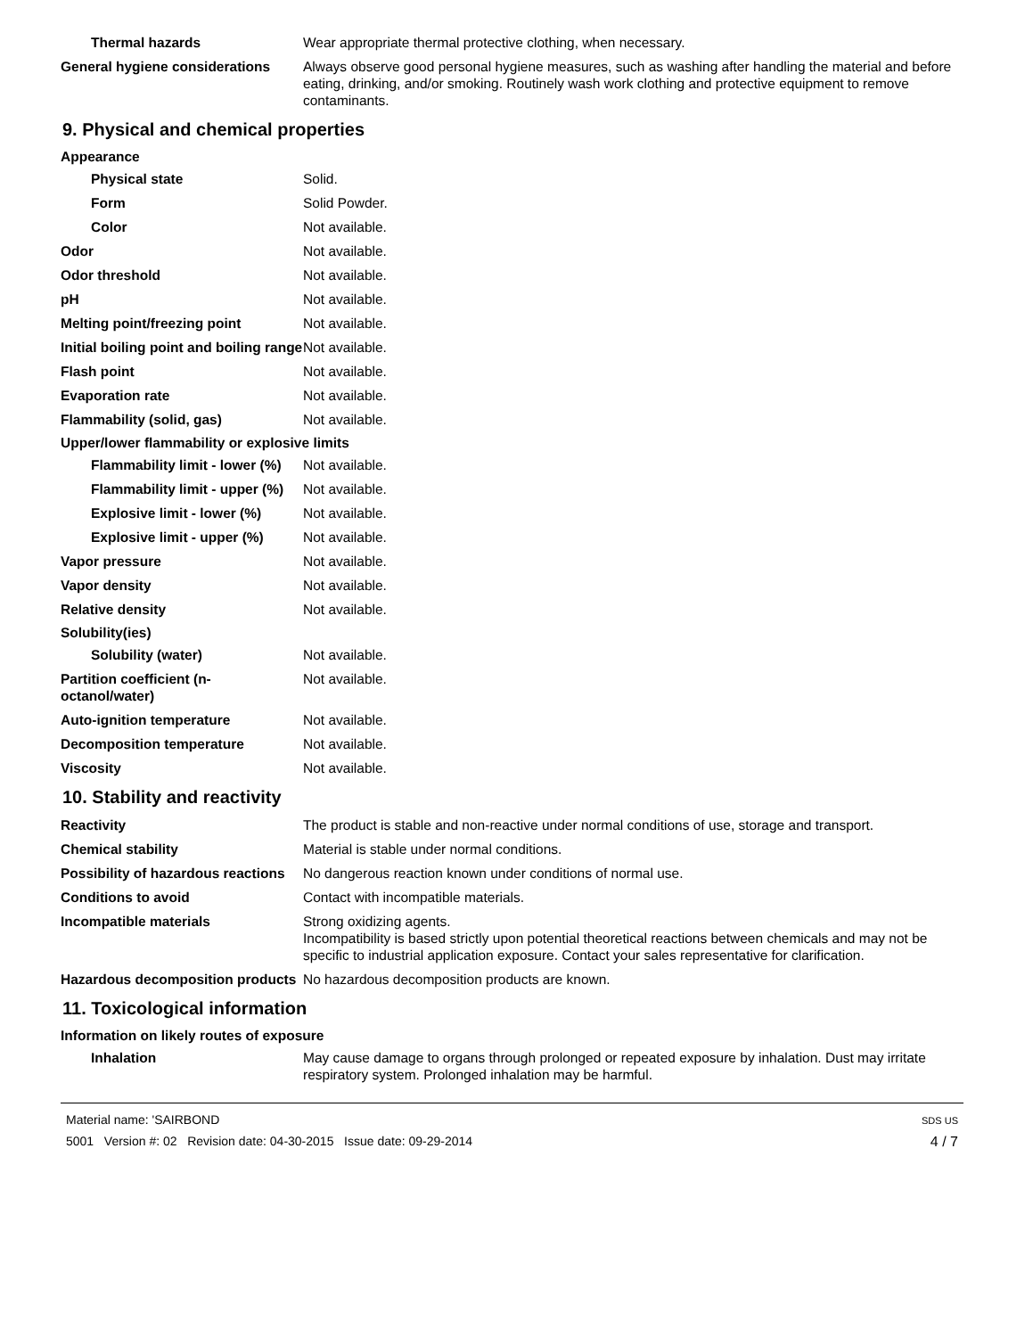Thermal hazards Wear appropriate thermal protective clothing, when necessary.
General hygiene considerations
Always observe good personal hygiene measures, such as washing after handling the material and before eating, drinking, and/or smoking. Routinely wash work clothing and protective equipment to remove contaminants.
9. Physical and chemical properties
Appearance
Physical state Solid.
Form Solid Powder.
Color Not available.
Odor Not available.
Odor threshold Not available.
pH Not available.
Melting point/freezing point Not available.
Initial boiling point and boiling range
Not available.
Flash point Not available.
Evaporation rate Not available.
Flammability (solid, gas) Not available.
Upper/lower flammability or explosive limits
Flammability limit - lower (%)
Not available.
Flammability limit - upper (%)
Not available.
Explosive limit - lower (%)
Not available.
Explosive limit - upper (%)
Not available.
Vapor pressure Not available.
Vapor density Not available.
Relative density Not available.
Solubility(ies)
Solubility (water) Not available.
Partition coefficient (n-octanol/water)
Not available.
Auto-ignition temperature Not available.
Decomposition temperature Not available.
Viscosity Not available.
10. Stability and reactivity
Reactivity The product is stable and non-reactive under normal conditions of use, storage and transport.
Chemical stability Material is stable under normal conditions.
Possibility of hazardous reactions
No dangerous reaction known under conditions of normal use.
Conditions to avoid Contact with incompatible materials.
Incompatible materials Strong oxidizing agents.
Incompatibility is based strictly upon potential theoretical reactions between chemicals and may not be specific to industrial application exposure. Contact your sales representative for clarification.
Hazardous decomposition products
No hazardous decomposition products are known.
11. Toxicological information
Information on likely routes of exposure
Inhalation May cause damage to organs through prolonged or repeated exposure by inhalation. Dust may irritate respiratory system. Prolonged inhalation may be harmful.
Material name: 'SAIRBOND
5001 Version #: 02 Revision date: 04-30-2015 Issue date: 09-29-2014
SDS US
4 / 7